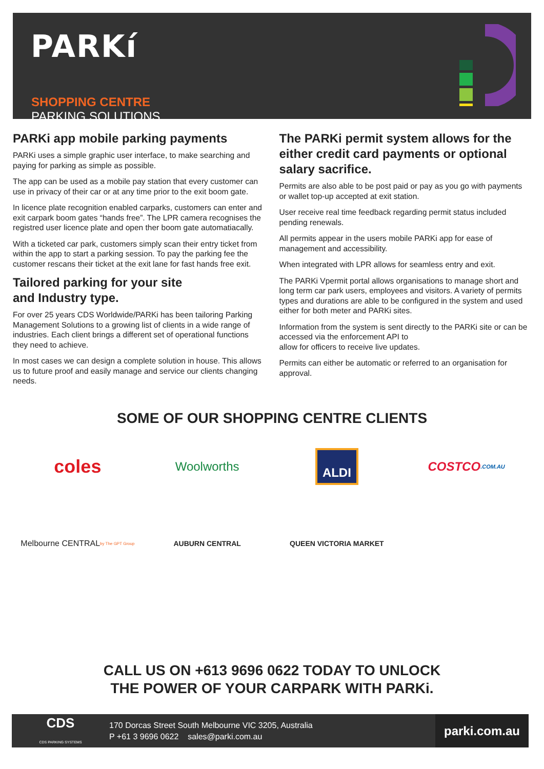PARKí
SHOPPING CENTRE
PARKING SOLUTIONS
PARKi app mobile parking payments
PARKi uses a simple graphic user interface, to make searching and paying for parking as simple as possible.
The app can be used as a mobile pay station that every customer can use in privacy of their car or at any time prior to the exit boom gate.
In licence plate recognition enabled carparks, customers can enter and exit carpark boom gates “hands free”. The LPR camera recognises the registred user licence plate and open ther boom gate automatiacally.
With a ticketed car park, customers simply scan their entry ticket from within the app to start a parking session. To pay the parking fee the customer rescans their ticket at the exit lane for fast hands free exit.
Tailored parking for your site
and Industry type.
For over 25 years CDS Worldwide/PARKi has been tailoring Parking Management Solutions to a growing list of clients in a wide range of industries. Each client brings a different set of operational functions they need to achieve.
In most cases we can design a complete solution in house. This allows us to future proof and easily manage and service our clients changing needs.
The PARKi permit system allows for the either credit card payments or optional salary sacrifice.
Permits are also able to be post paid or pay as you go with payments or wallet top-up accepted at exit station.
User receive real time feedback regarding permit status included pending renewals.
All permits appear in the users mobile PARKi app for ease of management and accessibility.
When integrated with LPR allows for seamless entry and exit.
The PARKi Vpermit portal allows organisations to manage short and long term car park users, employees and visitors. A variety of permits types and durations are able to be configured in the system and used either for both meter and PARKi sites.
Information from the system is sent directly to the PARKi site or can be accessed via the enforcement API to
allow for officers to receive live updates.
Permits can either be automatic or referred to an organisation for approval.
SOME OF OUR SHOPPING CENTRE CLIENTS
coles
Woolworths
ALDI
COSTCO .COM.AU
Melbourne CENTRAL by The GPT Group
AUBURN CENTRAL
QUEEN VICTORIA MARKET
CALL US ON +613 9696 0622 TODAY TO UNLOCK
THE POWER OF YOUR CARPARK WITH PARKi.
CDS
CDS PARKING SYSTEMS
170 Dorcas Street South Melbourne VIC 3205, Australia
P +61 3 9696 0622 sales@parki.com.au
parki.com.au